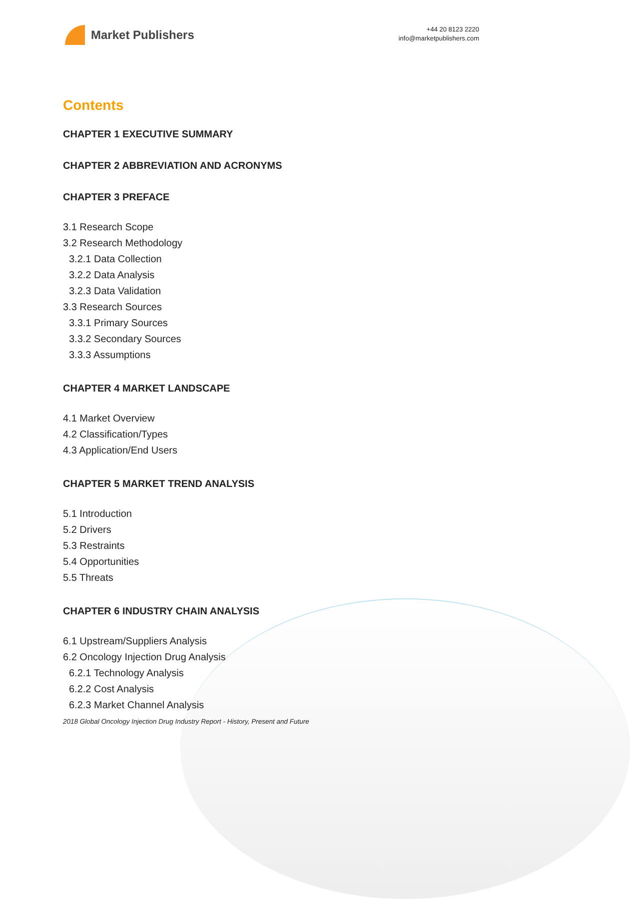Market Publishers
+44 20 8123 2220
info@marketpublishers.com
Contents
CHAPTER 1 EXECUTIVE SUMMARY
CHAPTER 2 ABBREVIATION AND ACRONYMS
CHAPTER 3 PREFACE
3.1 Research Scope
3.2 Research Methodology
3.2.1 Data Collection
3.2.2 Data Analysis
3.2.3 Data Validation
3.3 Research Sources
3.3.1 Primary Sources
3.3.2 Secondary Sources
3.3.3 Assumptions
CHAPTER 4 MARKET LANDSCAPE
4.1 Market Overview
4.2 Classification/Types
4.3 Application/End Users
CHAPTER 5 MARKET TREND ANALYSIS
5.1 Introduction
5.2 Drivers
5.3 Restraints
5.4 Opportunities
5.5 Threats
CHAPTER 6 INDUSTRY CHAIN ANALYSIS
6.1 Upstream/Suppliers Analysis
6.2 Oncology Injection Drug Analysis
6.2.1 Technology Analysis
6.2.2 Cost Analysis
6.2.3 Market Channel Analysis
2018 Global Oncology Injection Drug Industry Report - History, Present and Future